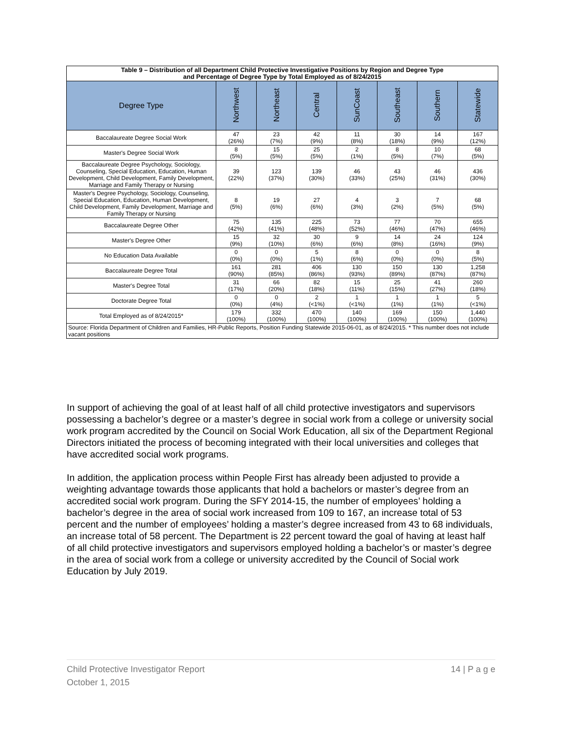| Table 9 – Distribution of all Department Child Protective Investigative Positions by Region and Degree Type and Percentage of Degree Type by Total Employed as of 8/24/2015 | | | | | | | |
| Degree Type | Northwest | Northeast | Central | SunCoast | Southeast | Southern | Statewide |
| Baccalaureate Degree Social Work | 47 (26%) | 23 (7%) | 42 (9%) | 11 (8%) | 30 (18%) | 14 (9%) | 167 (12%) |
| Master's Degree Social Work | 8 (5%) | 15 (5%) | 25 (5%) | 2 (1%) | 8 (5%) | 10 (7%) | 68 (5%) |
| Baccalaureate Degree Psychology, Sociology, Counseling, Special Education, Education, Human Development, Child Development, Family Development, Marriage and Family Therapy or Nursing | 39 (22%) | 123 (37%) | 139 (30%) | 46 (33%) | 43 (25%) | 46 (31%) | 436 (30%) |
| Master's Degree Psychology, Sociology, Counseling, Special Education, Education, Human Development, Child Development, Family Development, Marriage and Family Therapy or Nursing | 8 (5%) | 19 (6%) | 27 (6%) | 4 (3%) | 3 (2%) | 7 (5%) | 68 (5%) |
| Baccalaureate Degree Other | 75 (42%) | 135 (41%) | 225 (48%) | 73 (52%) | 77 (46%) | 70 (47%) | 655 (46%) |
| Master's Degree Other | 15 (9%) | 32 (10%) | 30 (6%) | 9 (6%) | 14 (8%) | 24 (16%) | 124 (9%) |
| No Education Data Available | 0 (0%) | 0 (0%) | 5 (1%) | 8 (6%) | 0 (0%) | 0 (0%) | 8 (5%) |
| Baccalaureate Degree Total | 161 (90%) | 281 (85%) | 406 (86%) | 130 (93%) | 150 (89%) | 130 (87%) | 1,258 (87%) |
| Master's Degree Total | 31 (17%) | 66 (20%) | 82 (18%) | 15 (11%) | 25 (15%) | 41 (27%) | 260 (18%) |
| Doctorate Degree Total | 0 (0%) | 0 (4%) | 2 (<1%) | 1 (<1%) | 1 (1%) | 1 (1%) | 5 (<1%) |
| Total Employed as of 8/24/2015* | 179 (100%) | 332 (100%) | 470 (100%) | 140 (100%) | 169 (100%) | 150 (100%) | 1,440 (100%) |
| Source: Florida Department of Children and Families, HR-Public Reports, Position Funding Statewide 2015-06-01, as of 8/24/2015. * This number does not include vacant positions | | | | | | | |
In support of achieving the goal of at least half of all child protective investigators and supervisors possessing a bachelor’s degree or a master’s degree in social work from a college or university social work program accredited by the Council on Social Work Education, all six of the Department Regional Directors initiated the process of becoming integrated with their local universities and colleges that have accredited social work programs.
In addition, the application process within People First has already been adjusted to provide a weighting advantage towards those applicants that hold a bachelors or master’s degree from an accredited social work program. During the SFY 2014-15, the number of employees’ holding a bachelor’s degree in the area of social work increased from 109 to 167, an increase total of 53 percent and the number of employees’ holding a master’s degree increased from 43 to 68 individuals, an increase total of 58 percent. The Department is 22 percent toward the goal of having at least half of all child protective investigators and supervisors employed holding a bachelor’s or master’s degree in the area of social work from a college or university accredited by the Council of Social work Education by July 2019.
14 | P a g e Child Protective Investigator Report
October 1, 2015